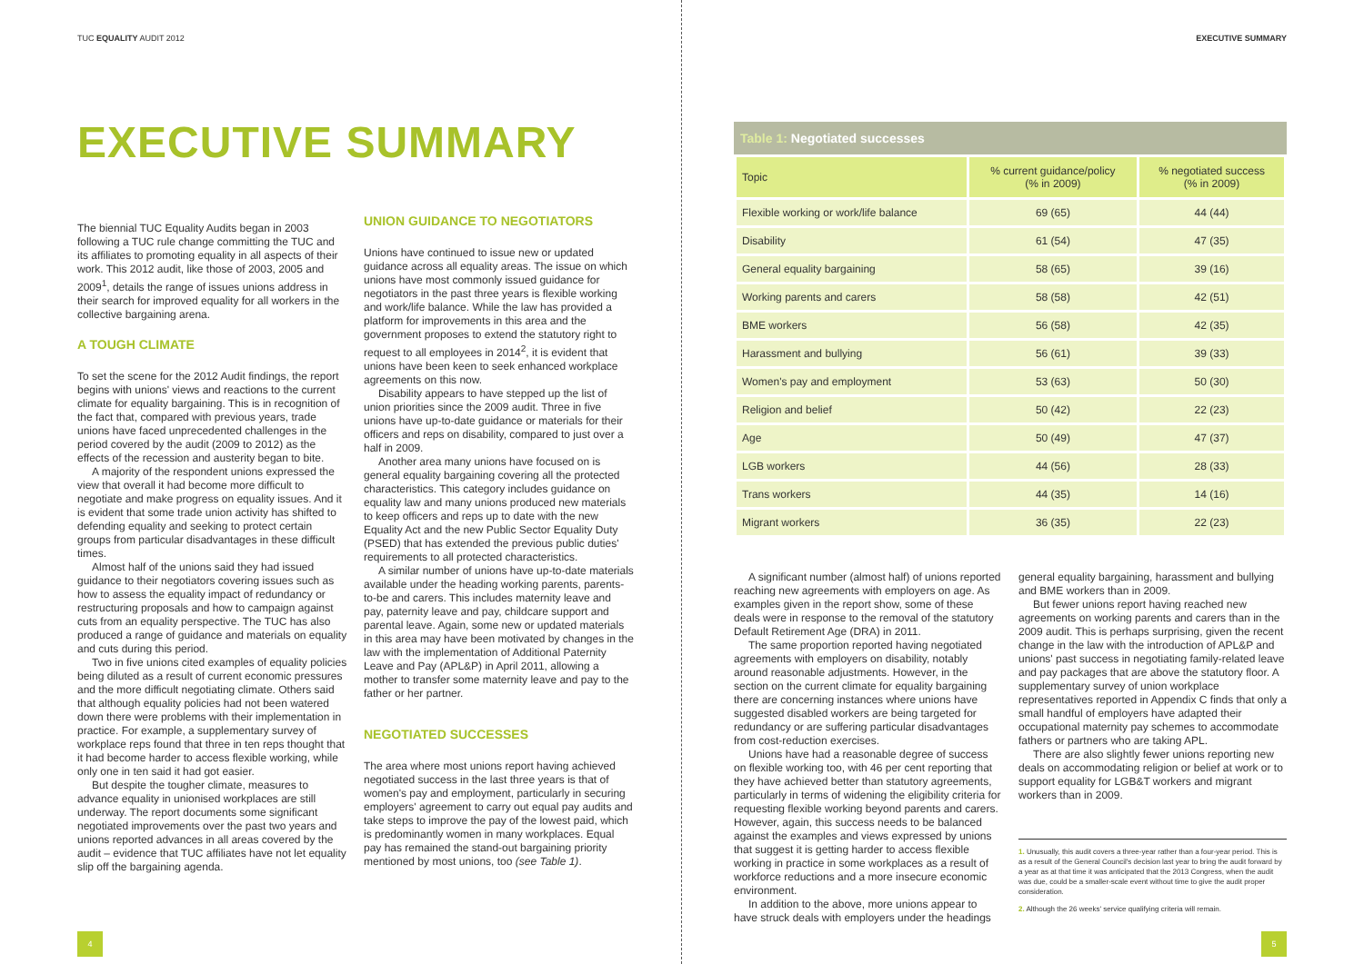TUC EQUALITY AUDIT 2012
EXECUTIVE SUMMARY
The biennial TUC Equality Audits began in 2003 following a TUC rule change committing the TUC and its affiliates to promoting equality in all aspects of their work. This 2012 audit, like those of 2003, 2005 and 2009<sup>1</sup>, details the range of issues unions address in their search for improved equality for all workers in the collective bargaining arena.
A TOUGH CLIMATE
To set the scene for the 2012 Audit findings, the report begins with unions' views and reactions to the current climate for equality bargaining. This is in recognition of the fact that, compared with previous years, trade unions have faced unprecedented challenges in the period covered by the audit (2009 to 2012) as the effects of the recession and austerity began to bite.
A majority of the respondent unions expressed the view that overall it had become more difficult to negotiate and make progress on equality issues. And it is evident that some trade union activity has shifted to defending equality and seeking to protect certain groups from particular disadvantages in these difficult times.
Almost half of the unions said they had issued guidance to their negotiators covering issues such as how to assess the equality impact of redundancy or restructuring proposals and how to campaign against cuts from an equality perspective. The TUC has also produced a range of guidance and materials on equality and cuts during this period.
Two in five unions cited examples of equality policies being diluted as a result of current economic pressures and the more difficult negotiating climate. Others said that although equality policies had not been watered down there were problems with their implementation in practice. For example, a supplementary survey of workplace reps found that three in ten reps thought that it had become harder to access flexible working, while only one in ten said it had got easier.
But despite the tougher climate, measures to advance equality in unionised workplaces are still underway. The report documents some significant negotiated improvements over the past two years and unions reported advances in all areas covered by the audit – evidence that TUC affiliates have not let equality slip off the bargaining agenda.
UNION GUIDANCE TO NEGOTIATORS
Unions have continued to issue new or updated guidance across all equality areas. The issue on which unions have most commonly issued guidance for negotiators in the past three years is flexible working and work/life balance. While the law has provided a platform for improvements in this area and the government proposes to extend the statutory right to request to all employees in 2014<sup>2</sup>, it is evident that unions have been keen to seek enhanced workplace agreements on this now.
Disability appears to have stepped up the list of union priorities since the 2009 audit. Three in five unions have up-to-date guidance or materials for their officers and reps on disability, compared to just over a half in 2009.
Another area many unions have focused on is general equality bargaining covering all the protected characteristics. This category includes guidance on equality law and many unions produced new materials to keep officers and reps up to date with the new Equality Act and the new Public Sector Equality Duty (PSED) that has extended the previous public duties' requirements to all protected characteristics.
A similar number of unions have up-to-date materials available under the heading working parents, parents-to-be and carers. This includes maternity leave and pay, paternity leave and pay, childcare support and parental leave. Again, some new or updated materials in this area may have been motivated by changes in the law with the implementation of Additional Paternity Leave and Pay (APL&P) in April 2011, allowing a mother to transfer some maternity leave and pay to the father or her partner.
NEGOTIATED SUCCESSES
The area where most unions report having achieved negotiated success in the last three years is that of women's pay and employment, particularly in securing employers' agreement to carry out equal pay audits and take steps to improve the pay of the lowest paid, which is predominantly women in many workplaces. Equal pay has remained the stand-out bargaining priority mentioned by most unions, too (see Table 1).
4
EXECUTIVE SUMMARY
Table 1: Negotiated successes
| Topic | % current guidance/policy (% in 2009) | % negotiated success (% in 2009) |
| --- | --- | --- |
| Flexible working or work/life balance | 69 (65) | 44 (44) |
| Disability | 61 (54) | 47 (35) |
| General equality bargaining | 58 (65) | 39 (16) |
| Working parents and carers | 58 (58) | 42 (51) |
| BME workers | 56 (58) | 42 (35) |
| Harassment and bullying | 56 (61) | 39 (33) |
| Women's pay and employment | 53 (63) | 50 (30) |
| Religion and belief | 50 (42) | 22 (23) |
| Age | 50 (49) | 47 (37) |
| LGB workers | 44 (56) | 28 (33) |
| Trans workers | 44 (35) | 14 (16) |
| Migrant workers | 36 (35) | 22 (23) |
A significant number (almost half) of unions reported reaching new agreements with employers on age. As examples given in the report show, some of these deals were in response to the removal of the statutory Default Retirement Age (DRA) in 2011.
The same proportion reported having negotiated agreements with employers on disability, notably around reasonable adjustments. However, in the section on the current climate for equality bargaining there are concerning instances where unions have suggested disabled workers are being targeted for redundancy or are suffering particular disadvantages from cost-reduction exercises.
Unions have had a reasonable degree of success on flexible working too, with 46 per cent reporting that they have achieved better than statutory agreements, particularly in terms of widening the eligibility criteria for requesting flexible working beyond parents and carers. However, again, this success needs to be balanced against the examples and views expressed by unions that suggest it is getting harder to access flexible working in practice in some workplaces as a result of workforce reductions and a more insecure economic environment.
In addition to the above, more unions appear to have struck deals with employers under the headings
general equality bargaining, harassment and bullying and BME workers than in 2009.
But fewer unions report having reached new agreements on working parents and carers than in the 2009 audit. This is perhaps surprising, given the recent change in the law with the introduction of APL&P and unions' past success in negotiating family-related leave and pay packages that are above the statutory floor. A supplementary survey of union workplace representatives reported in Appendix C finds that only a small handful of employers have adapted their occupational maternity pay schemes to accommodate fathers or partners who are taking APL.
There are also slightly fewer unions reporting new deals on accommodating religion or belief at work or to support equality for LGB&T workers and migrant workers than in 2009.
1. Unusually, this audit covers a three-year rather than a four-year period. This is as a result of the General Council's decision last year to bring the audit forward by a year as at that time it was anticipated that the 2013 Congress, when the audit was due, could be a smaller-scale event without time to give the audit proper consideration.
2. Although the 26 weeks' service qualifying criteria will remain.
5